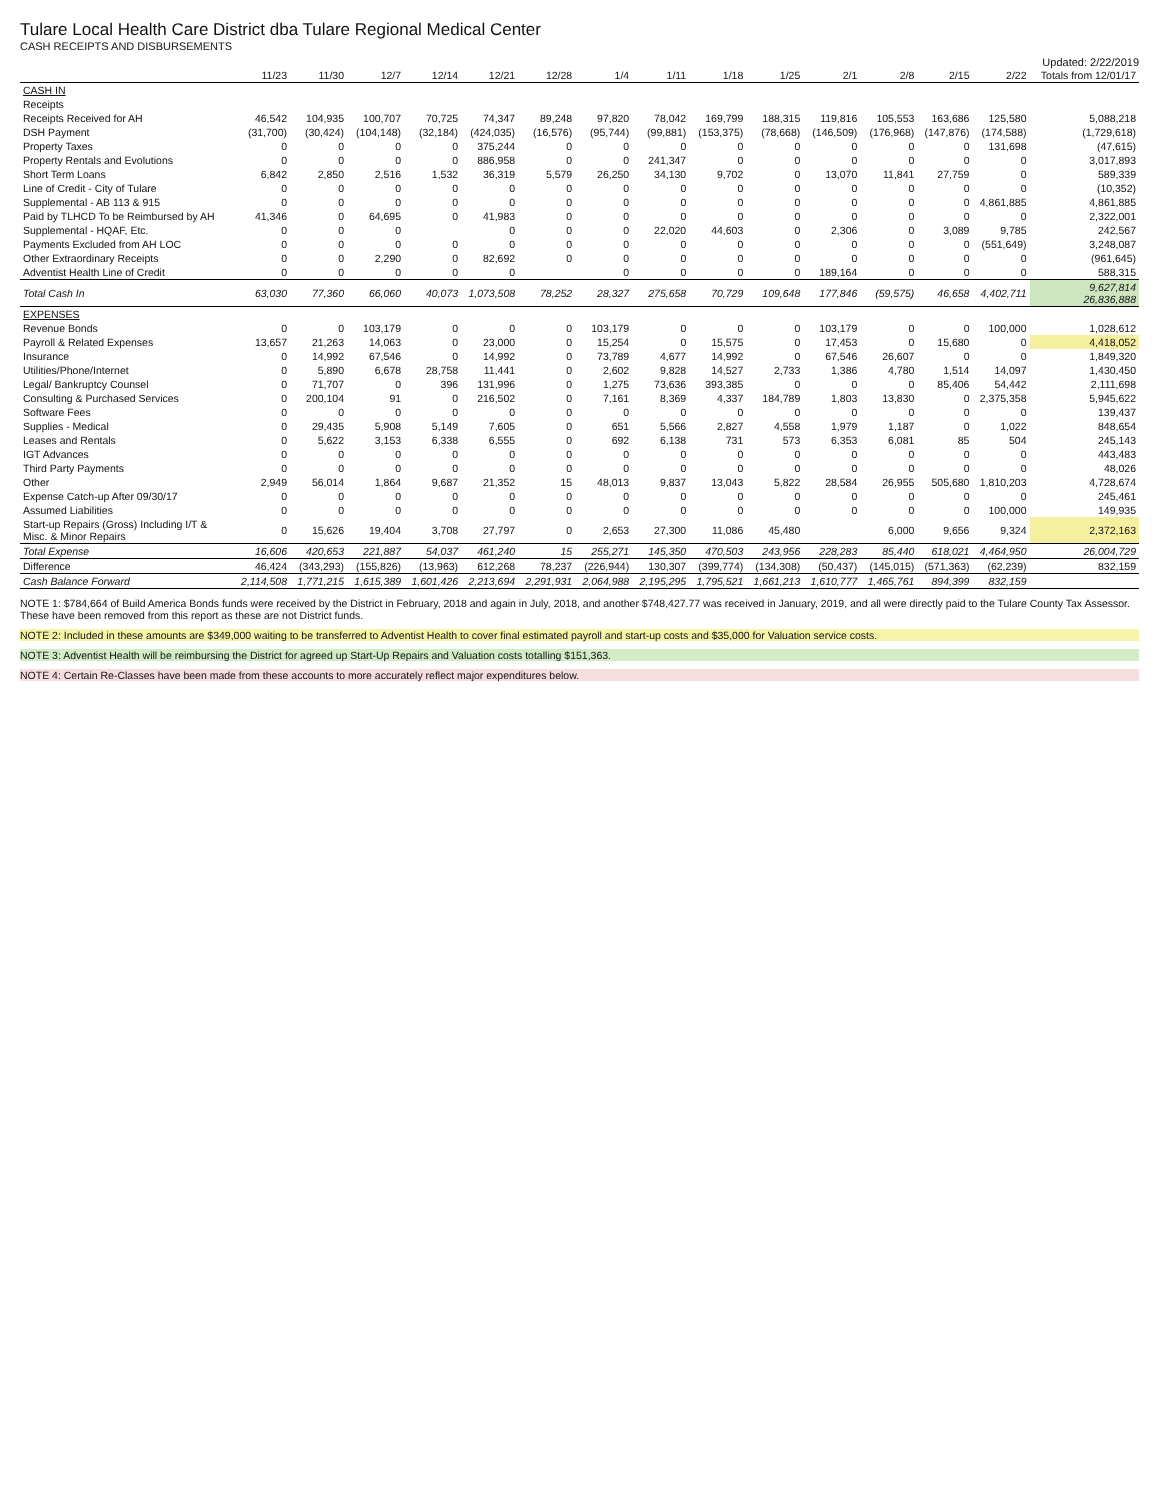Tulare Local Health Care District dba Tulare Regional Medical Center
CASH RECEIPTS AND DISBURSEMENTS
Updated: 2/22/2019
| | 11/23 | 11/30 | 12/7 | 12/14 | 12/21 | 12/28 | 1/4 | 1/11 | 1/18 | 1/25 | 2/1 | 2/8 | 2/15 | 2/22 | Totals from 12/01/17 |
| --- | --- | --- | --- | --- | --- | --- | --- | --- | --- | --- | --- | --- | --- | --- | --- |
| CASH IN | | | | | | | | | | | | | | | |
| Receipts | | | | | | | | | | | | | | | |
| Receipts Received for AH | 46,542 | 104,935 | 100,707 | 70,725 | 74,347 | 89,248 | 97,820 | 78,042 | 169,799 | 188,315 | 119,816 | 105,553 | 163,686 | 125,580 | 5,088,218 |
| DSH Payment | (31,700) | (30,424) | (104,148) | (32,184) | (424,035) | (16,576) | (95,744) | (99,881) | (153,375) | (78,668) | (146,509) | (176,968) | (147,876) | (174,588) | (1,729,618) |
| Property Taxes | 0 | 0 | 0 | 0 | 375,244 | 0 | 0 | 0 | 0 | 0 | 0 | 0 | 0 | 131,698 | (47,615) |
| Property Rentals and Evolutions | 0 | 0 | 0 | 0 | 886,958 | 0 | 0 | 241,347 | 0 | 0 | 0 | 0 | 0 | 0 | 3,017,893 |
| Short Term Loans | 6,842 | 2,850 | 2,516 | 1,532 | 36,319 | 5,579 | 26,250 | 34,130 | 9,702 | 0 | 13,070 | 11,841 | 27,759 | 0 | 589,339 |
| Line of Credit - City of Tulare | 0 | 0 | 0 | 0 | 0 | 0 | 0 | 0 | 0 | 0 | 0 | 0 | 0 | 0 | (10,352) |
| Supplemental - AB 113 & 915 | 0 | 0 | 0 | 0 | 0 | 0 | 0 | 0 | 0 | 0 | 0 | 0 | 0 | 4,861,885 | 4,861,885 |
| Paid by TLHCD To be Reimbursed by AH | 41,346 | 0 | 64,695 | 0 | 41,983 | 0 | 0 | 0 | 0 | 0 | 0 | 0 | 0 | 0 | 2,322,001 |
| Supplemental - HQAF, Etc. | 0 | 0 | 0 | | 0 | 0 | 0 | 22,020 | 44,603 | 0 | 2,306 | 0 | 3,089 | 9,785 | 242,567 |
| Payments Excluded from AH LOC | 0 | 0 | 0 | 0 | 0 | 0 | 0 | 0 | 0 | 0 | 0 | 0 | 0 | (551,649) | 3,248,087 |
| Other Extraordinary Receipts | 0 | 0 | 2,290 | 0 | 82,692 | 0 | 0 | 0 | 0 | 0 | 0 | 0 | 0 | 0 | (961,645) |
| Adventist Health Line of Credit | 0 | 0 | 0 | 0 | 0 | | 0 | 0 | 0 | 0 | 189,164 | 0 | 0 | 0 | 588,315 |
| Total Cash In | 63,030 | 77,360 | 66,060 | 40,073 | 1,073,508 | 78,252 | 28,327 | 275,658 | 70,729 | 109,648 | 177,846 | (59,575) | 46,658 | 4,402,711 | 9,627,814 26,836,888 |
| EXPENSES | | | | | | | | | | | | | | | |
| Revenue Bonds | 0 | 0 | 103,179 | 0 | 0 | 0 | 103,179 | 0 | 0 | 0 | 103,179 | 0 | 0 | 100,000 | 1,028,612 |
| Payroll & Related Expenses | 13,657 | 21,263 | 14,063 | 0 | 23,000 | 0 | 15,254 | 0 | 15,575 | 0 | 17,453 | 0 | 15,680 | 0 | 4,418,052 |
| Insurance | 0 | 14,992 | 67,546 | 0 | 14,992 | 0 | 73,789 | 4,677 | 14,992 | 0 | 67,546 | 26,607 | 0 | 0 | 1,849,320 |
| Utilities/Phone/Internet | 0 | 5,890 | 6,678 | 28,758 | 11,441 | 0 | 2,602 | 9,828 | 14,527 | 2,733 | 1,386 | 4,780 | 1,514 | 14,097 | 1,430,450 |
| Legal/ Bankruptcy Counsel | 0 | 71,707 | 0 | 396 | 131,996 | 0 | 1,275 | 73,636 | 393,385 | 0 | 0 | 0 | 85,406 | 54,442 | 2,111,698 |
| Consulting & Purchased Services | 0 | 200,104 | 91 | 0 | 216,502 | 0 | 7,161 | 8,369 | 4,337 | 184,789 | 1,803 | 13,830 | 0 | 2,375,358 | 5,945,622 |
| Software Fees | 0 | 0 | 0 | 0 | 0 | 0 | 0 | 0 | 0 | 0 | 0 | 0 | 0 | 0 | 139,437 |
| Supplies - Medical | 0 | 29,435 | 5,908 | 5,149 | 7,605 | 0 | 651 | 5,566 | 2,827 | 4,558 | 1,979 | 1,187 | 0 | 1,022 | 848,654 |
| Leases and Rentals | 0 | 5,622 | 3,153 | 6,338 | 6,555 | 0 | 692 | 6,138 | 731 | 573 | 6,353 | 6,081 | 85 | 504 | 245,143 |
| IGT Advances | 0 | 0 | 0 | 0 | 0 | 0 | 0 | 0 | 0 | 0 | 0 | 0 | 0 | 0 | 443,483 |
| Third Party Payments | 0 | 0 | 0 | 0 | 0 | 0 | 0 | 0 | 0 | 0 | 0 | 0 | 0 | 0 | 48,026 |
| Other | 2,949 | 56,014 | 1,864 | 9,687 | 21,352 | 15 | 48,013 | 9,837 | 13,043 | 5,822 | 28,584 | 26,955 | 505,680 | 1,810,203 | 4,728,674 |
| Expense Catch-up After 09/30/17 | 0 | 0 | 0 | 0 | 0 | 0 | 0 | 0 | 0 | 0 | 0 | 0 | 0 | 0 | 245,461 |
| Assumed Liabilities | 0 | 0 | 0 | 0 | 0 | 0 | 0 | 0 | 0 | 0 | 0 | 0 | 0 | 100,000 | 149,935 |
| Start-up Repairs (Gross) Including I/T & Misc. & Minor Repairs | 0 | 15,626 | 19,404 | 3,708 | 27,797 | 0 | 2,653 | 27,300 | 11,086 | 45,480 | | 6,000 | 9,656 | 9,324 | 2,372,163 |
| Total Expense | 16,606 | 420,653 | 221,887 | 54,037 | 461,240 | 15 | 255,271 | 145,350 | 470,503 | 243,956 | 228,283 | 85,440 | 618,021 | 4,464,950 | 26,004,729 |
| Difference | 46,424 | (343,293) | (155,826) | (13,963) | 612,268 | 78,237 | (226,944) | 130,307 | (399,774) | (134,308) | (50,437) | (145,015) | (571,363) | (62,239) | 832,159 |
| Cash Balance Forward | 2,114,508 | 1,771,215 | 1,615,389 | 1,601,426 | 2,213,694 | 2,291,931 | 2,064,988 | 2,195,295 | 1,795,521 | 1,661,213 | 1,610,777 | 1,465,761 | 894,399 | 832,159 | |
NOTE 1: $784,664 of Build America Bonds funds were received by the District in February, 2018 and again in July, 2018, and another $748,427.77 was received in January, 2019, and all were directly paid to the Tulare County Tax Assessor. These have been removed from this report as these are not District funds.
NOTE 2: Included in these amounts are $349,000 waiting to be transferred to Adventist Health to cover final estimated payroll and start-up costs and $35,000 for Valuation service costs.
NOTE 3: Adventist Health will be reimbursing the District for agreed up Start-Up Repairs and Valuation costs totalling $151,363.
NOTE 4: Certain Re-Classes have been made from these accounts to more accurately reflect major expenditures below.